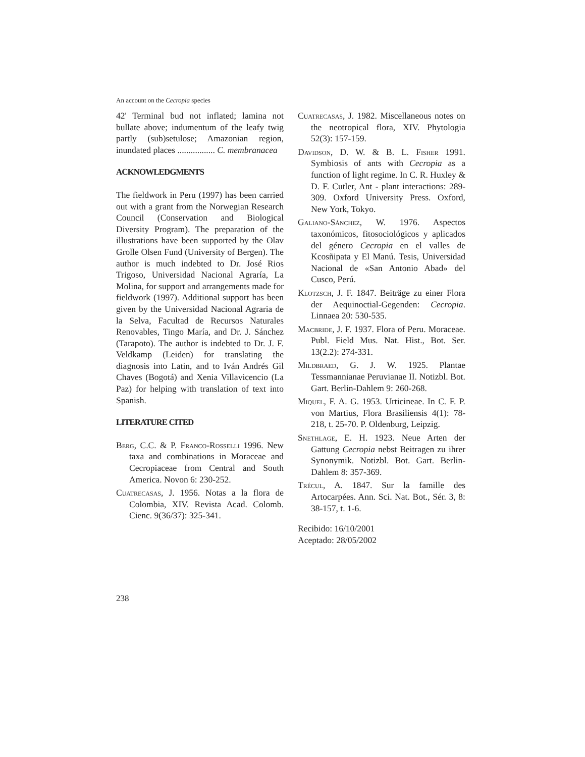An account on the Cecropia species
42' Terminal bud not inflated; lamina not bullate above; indumentum of the leafy twig partly (sub)setulose; Amazonian region, inundated places ................. C. membranacea
ACKNOWLEDGMENTS
The fieldwork in Peru (1997) has been carried out with a grant from the Norwegian Research Council (Conservation and Biological Diversity Program). The preparation of the illustrations have been supported by the Olav Grolle Olsen Fund (University of Bergen). The author is much indebted to Dr. José Rios Trigoso, Universidad Nacional Agraría, La Molina, for support and arrangements made for fieldwork (1997). Additional support has been given by the Universidad Nacional Agraria de la Selva, Facultad de Recursos Naturales Renovables, Tingo María, and Dr. J. Sánchez (Tarapoto). The author is indebted to Dr. J. F. Veldkamp (Leiden) for translating the diagnosis into Latin, and to Iván Andrés Gil Chaves (Bogotá) and Xenia Villavicencio (La Paz) for helping with translation of text into Spanish.
LITERATURE CITED
Berg, C.C. & P. Franco-Rosselli 1996. New taxa and combinations in Moraceae and Cecropiaceae from Central and South America. Novon 6: 230-252.
Cuatrecasas, J. 1956. Notas a la flora de Colombia, XIV. Revista Acad. Colomb. Cienc. 9(36/37): 325-341.
Cuatrecasas, J. 1982. Miscellaneous notes on the neotropical flora, XIV. Phytologia 52(3): 157-159.
Davidson, D. W. & B. L. Fisher 1991. Symbiosis of ants with Cecropia as a function of light regime. In C. R. Huxley & D. F. Cutler, Ant - plant interactions: 289-309. Oxford University Press. Oxford, New York, Tokyo.
Galiano-Sánchez, W. 1976. Aspectos taxonómicos, fitosociológicos y aplicados del género Cecropia en el valles de Kcosñipata y El Manú. Tesis, Universidad Nacional de «San Antonio Abad» del Cusco, Perú.
Klotzsch, J. F. 1847. Beiträge zu einer Flora der Aequinoctial-Gegenden: Cecropia. Linnaea 20: 530-535.
Macbride, J. F. 1937. Flora of Peru. Moraceae. Publ. Field Mus. Nat. Hist., Bot. Ser. 13(2.2): 274-331.
Mildbraed, G. J. W. 1925. Plantae Tessmannianae Peruvianae II. Notizbl. Bot. Gart. Berlin-Dahlem 9: 260-268.
Miquel, F. A. G. 1953. Urticineae. In C. F. P. von Martius, Flora Brasiliensis 4(1): 78-218, t. 25-70. P. Oldenburg, Leipzig.
Snethlage, E. H. 1923. Neue Arten der Gattung Cecropia nebst Beitragen zu ihrer Synonymik. Notizbl. Bot. Gart. Berlin-Dahlem 8: 357-369.
Trécul, A. 1847. Sur la famille des Artocarpées. Ann. Sci. Nat. Bot., Sér. 3, 8: 38-157, t. 1-6.
Recibido: 16/10/2001
Aceptado: 28/05/2002
238